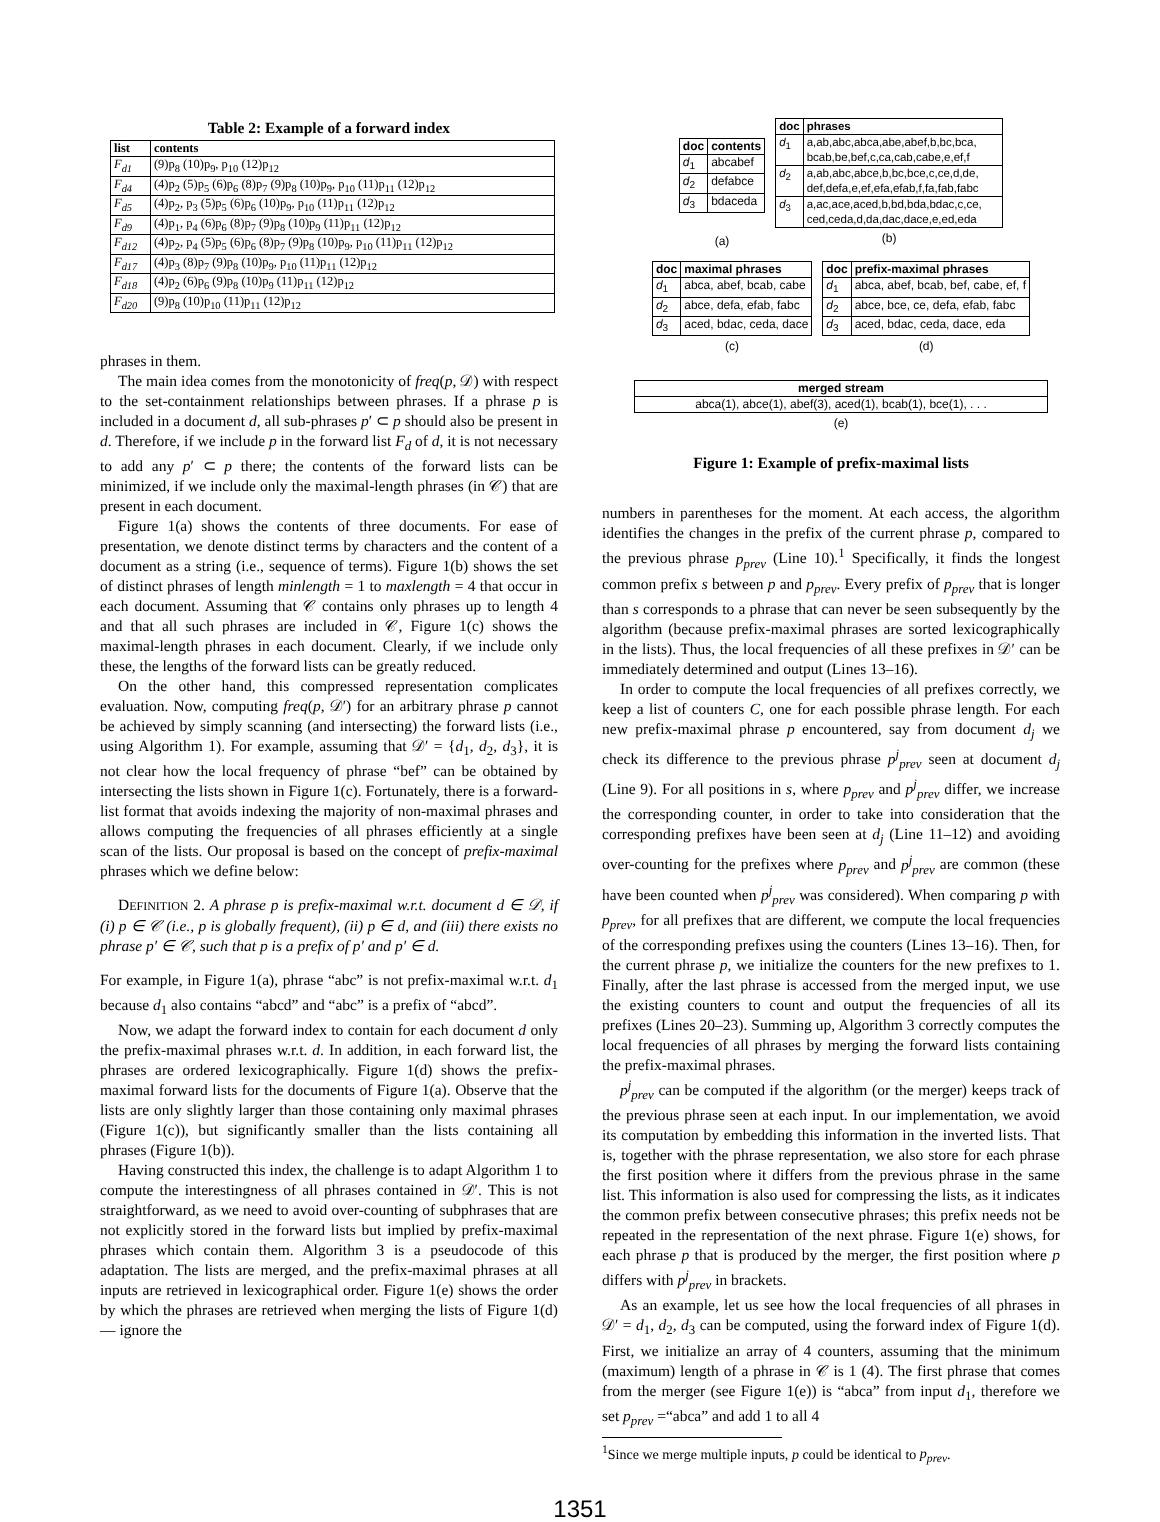Table 2: Example of a forward index
| list | contents |
| --- | --- |
| F<sub>d1</sub> | (9)p<sub>8</sub> (10)p<sub>9</sub>, p<sub>10</sub> (12)p<sub>12</sub> |
| F<sub>d4</sub> | (4)p<sub>2</sub> (5)p<sub>5</sub> (6)p<sub>6</sub> (8)p<sub>7</sub> (9)p<sub>8</sub> (10)p<sub>9</sub>, p<sub>10</sub> (11)p<sub>11</sub> (12)p<sub>12</sub> |
| F<sub>d5</sub> | (4)p<sub>2</sub>, p<sub>3</sub> (5)p<sub>5</sub> (6)p<sub>6</sub> (10)p<sub>9</sub>, p<sub>10</sub> (11)p<sub>11</sub> (12)p<sub>12</sub> |
| F<sub>d9</sub> | (4)p<sub>1</sub>, p<sub>4</sub> (6)p<sub>6</sub> (8)p<sub>7</sub> (9)p<sub>8</sub> (10)p<sub>9</sub> (11)p<sub>11</sub> (12)p<sub>12</sub> |
| F<sub>d12</sub> | (4)p<sub>2</sub>, p<sub>4</sub> (5)p<sub>5</sub> (6)p<sub>6</sub> (8)p<sub>7</sub> (9)p<sub>8</sub> (10)p<sub>9</sub>, p<sub>10</sub> (11)p<sub>11</sub> (12)p<sub>12</sub> |
| F<sub>d17</sub> | (4)p<sub>3</sub> (8)p<sub>7</sub> (9)p<sub>8</sub> (10)p<sub>9</sub>, p<sub>10</sub> (11)p<sub>11</sub> (12)p<sub>12</sub> |
| F<sub>d18</sub> | (4)p<sub>2</sub> (6)p<sub>6</sub> (9)p<sub>8</sub> (10)p<sub>9</sub> (11)p<sub>11</sub> (12)p<sub>12</sub> |
| F<sub>d20</sub> | (9)p<sub>8</sub> (10)p<sub>10</sub> (11)p<sub>11</sub> (12)p<sub>12</sub> |
phrases in them.
The main idea comes from the monotonicity of freq(p, 𝒟) with respect to the set-containment relationships between phrases. If a phrase p is included in a document d, all sub-phrases p′ ⊂ p should also be present in d. Therefore, if we include p in the forward list F<sub>d</sub> of d, it is not necessary to add any p′ ⊂ p there; the contents of the forward lists can be minimized, if we include only the maximal-length phrases (in 𝒞) that are present in each document.
Figure 1(a) shows the contents of three documents. For ease of presentation, we denote distinct terms by characters and the content of a document as a string (i.e., sequence of terms). Figure 1(b) shows the set of distinct phrases of length minlength = 1 to maxlength = 4 that occur in each document. Assuming that 𝒞 contains only phrases up to length 4 and that all such phrases are included in 𝒞, Figure 1(c) shows the maximal-length phrases in each document. Clearly, if we include only these, the lengths of the forward lists can be greatly reduced.
On the other hand, this compressed representation complicates evaluation. Now, computing freq(p, 𝒟′) for an arbitrary phrase p cannot be achieved by simply scanning (and intersecting) the forward lists (i.e., using Algorithm 1). For example, assuming that 𝒟′ = {d<sub>1</sub>, d<sub>2</sub>, d<sub>3</sub>}, it is not clear how the local frequency of phrase “bef” can be obtained by intersecting the lists shown in Figure 1(c). Fortunately, there is a forward-list format that avoids indexing the majority of non-maximal phrases and allows computing the frequencies of all phrases efficiently at a single scan of the lists. Our proposal is based on the concept of prefix-maximal phrases which we define below:
DEFINITION 2. A phrase p is prefix-maximal w.r.t. document d ∈ 𝒟, if (i) p ∈ 𝒞 (i.e., p is globally frequent), (ii) p ∈ d, and (iii) there exists no phrase p′ ∈ 𝒞, such that p is a prefix of p′ and p′ ∈ d.
For example, in Figure 1(a), phrase “abc” is not prefix-maximal w.r.t. d<sub>1</sub> because d<sub>1</sub> also contains “abcd” and “abc” is a prefix of “abcd”.
Now, we adapt the forward index to contain for each document d only the prefix-maximal phrases w.r.t. d. In addition, in each forward list, the phrases are ordered lexicographically. Figure 1(d) shows the prefix-maximal forward lists for the documents of Figure 1(a). Observe that the lists are only slightly larger than those containing only maximal phrases (Figure 1(c)), but significantly smaller than the lists containing all phrases (Figure 1(b)).
Having constructed this index, the challenge is to adapt Algorithm 1 to compute the interestingness of all phrases contained in 𝒟′. This is not straightforward, as we need to avoid over-counting of subphrases that are not explicitly stored in the forward lists but implied by prefix-maximal phrases which contain them. Algorithm 3 is a pseudocode of this adaptation. The lists are merged, and the prefix-maximal phrases at all inputs are retrieved in lexicographical order. Figure 1(e) shows the order by which the phrases are retrieved when merging the lists of Figure 1(d) — ignore the
| doc | contents |
| --- | --- |
| d<sub>1</sub> | abcabef |
| d<sub>2</sub> | defabce |
| d<sub>3</sub> | bdaceda |
(a)
| doc | phrases |
| --- | --- |
| d<sub>1</sub> | a,ab,abc,abca,abe,abef,b,bc,bca, bcab,be,bef,c,ca,cab,cabe,e,ef,f |
| d<sub>2</sub> | a,ab,abc,abce,b,bc,bce,c,ce,d,de, def,defa,e,ef,efa,efab,f,fa,fab,fabc |
| d<sub>3</sub> | a,ac,ace,aced,b,bd,bda,bdac,c,ce, ced,ceda,d,da,dac,dace,e,ed,eda |
(b)
| doc | maximal phrases |
| --- | --- |
| d<sub>1</sub> | abca, abef, bcab, cabe |
| d<sub>2</sub> | abce, defa, efab, fabc |
| d<sub>3</sub> | aced, bdac, ceda, dace |
(c)
| doc | prefix-maximal phrases |
| --- | --- |
| d<sub>1</sub> | abca, abef, bcab, bef, cabe, ef, f |
| d<sub>2</sub> | abce, bce, ce, defa, efab, fabc |
| d<sub>3</sub> | aced, bdac, ceda, dace, eda |
(d)
| merged stream |
| --- |
| abca(1), abce(1), abef(3), aced(1), bcab(1), bce(1), . . . |
(e)
Figure 1: Example of prefix-maximal lists
numbers in parentheses for the moment. At each access, the algorithm identifies the changes in the prefix of the current phrase p, compared to the previous phrase p<sub>prev</sub> (Line 10).<sup>1</sup> Specifically, it finds the longest common prefix s between p and p<sub>prev</sub>. Every prefix of p<sub>prev</sub> that is longer than s corresponds to a phrase that can never be seen subsequently by the algorithm (because prefix-maximal phrases are sorted lexicographically in the lists). Thus, the local frequencies of all these prefixes in 𝒟′ can be immediately determined and output (Lines 13–16).
In order to compute the local frequencies of all prefixes correctly, we keep a list of counters C, one for each possible phrase length. For each new prefix-maximal phrase p encountered, say from document d<sub>j</sub> we check its difference to the previous phrase p<sup>j</sup><sub>prev</sub> seen at document d<sub>j</sub> (Line 9). For all positions in s, where p<sub>prev</sub> and p<sup>j</sup><sub>prev</sub> differ, we increase the corresponding counter, in order to take into consideration that the corresponding prefixes have been seen at d<sub>j</sub> (Line 11–12) and avoiding over-counting for the prefixes where p<sub>prev</sub> and p<sup>j</sup><sub>prev</sub> are common (these have been counted when p<sup>j</sup><sub>prev</sub> was considered). When comparing p with p<sub>prev</sub>, for all prefixes that are different, we compute the local frequencies of the corresponding prefixes using the counters (Lines 13–16). Then, for the current phrase p, we initialize the counters for the new prefixes to 1. Finally, after the last phrase is accessed from the merged input, we use the existing counters to count and output the frequencies of all its prefixes (Lines 20–23). Summing up, Algorithm 3 correctly computes the local frequencies of all phrases by merging the forward lists containing the prefix-maximal phrases.
p<sup>j</sup><sub>prev</sub> can be computed if the algorithm (or the merger) keeps track of the previous phrase seen at each input. In our implementation, we avoid its computation by embedding this information in the inverted lists. That is, together with the phrase representation, we also store for each phrase the first position where it differs from the previous phrase in the same list. This information is also used for compressing the lists, as it indicates the common prefix between consecutive phrases; this prefix needs not be repeated in the representation of the next phrase. Figure 1(e) shows, for each phrase p that is produced by the merger, the first position where p differs with p<sup>j</sup><sub>prev</sub> in brackets.
As an example, let us see how the local frequencies of all phrases in 𝒟′ = d<sub>1</sub>, d<sub>2</sub>, d<sub>3</sub> can be computed, using the forward index of Figure 1(d). First, we initialize an array of 4 counters, assuming that the minimum (maximum) length of a phrase in 𝒞 is 1 (4). The first phrase that comes from the merger (see Figure 1(e)) is “abca” from input d<sub>1</sub>, therefore we set p<sub>prev</sub> =“abca” and add 1 to all 4
<sup>1</sup> Since we merge multiple inputs, p could be identical to p<sub>prev</sub>.
1351